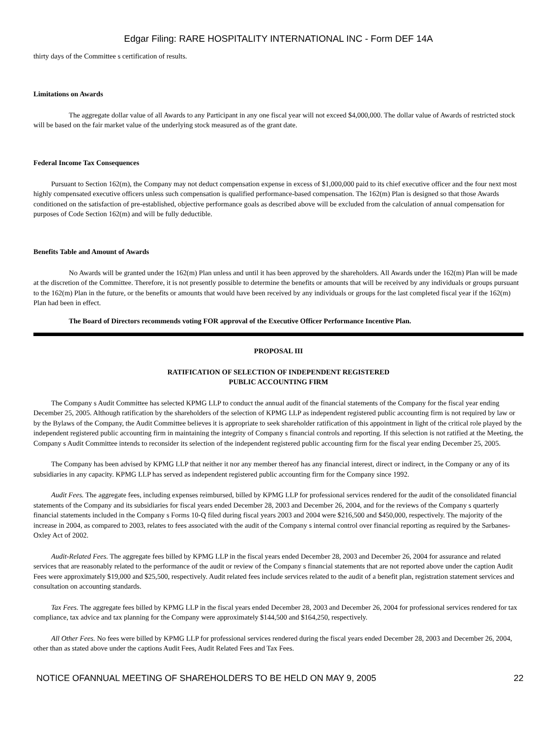Edgar Filing: RARE HOSPITALITY INTERNATIONAL INC - Form DEF 14A
thirty days of the Committee s certification of results.
Limitations on Awards
The aggregate dollar value of all Awards to any Participant in any one fiscal year will not exceed $4,000,000. The dollar value of Awards of restricted stock will be based on the fair market value of the underlying stock measured as of the grant date.
Federal Income Tax Consequences
Pursuant to Section 162(m), the Company may not deduct compensation expense in excess of $1,000,000 paid to its chief executive officer and the four next most highly compensated executive officers unless such compensation is qualified performance-based compensation. The 162(m) Plan is designed so that those Awards conditioned on the satisfaction of pre-established, objective performance goals as described above will be excluded from the calculation of annual compensation for purposes of Code Section 162(m) and will be fully deductible.
Benefits Table and Amount of Awards
No Awards will be granted under the 162(m) Plan unless and until it has been approved by the shareholders. All Awards under the 162(m) Plan will be made at the discretion of the Committee. Therefore, it is not presently possible to determine the benefits or amounts that will be received by any individuals or groups pursuant to the 162(m) Plan in the future, or the benefits or amounts that would have been received by any individuals or groups for the last completed fiscal year if the 162(m) Plan had been in effect.
The Board of Directors recommends voting FOR approval of the Executive Officer Performance Incentive Plan.
PROPOSAL III
RATIFICATION OF SELECTION OF INDEPENDENT REGISTERED
PUBLIC ACCOUNTING FIRM
The Company s Audit Committee has selected KPMG LLP to conduct the annual audit of the financial statements of the Company for the fiscal year ending December 25, 2005. Although ratification by the shareholders of the selection of KPMG LLP as independent registered public accounting firm is not required by law or by the Bylaws of the Company, the Audit Committee believes it is appropriate to seek shareholder ratification of this appointment in light of the critical role played by the independent registered public accounting firm in maintaining the integrity of Company s financial controls and reporting. If this selection is not ratified at the Meeting, the Company s Audit Committee intends to reconsider its selection of the independent registered public accounting firm for the fiscal year ending December 25, 2005.
The Company has been advised by KPMG LLP that neither it nor any member thereof has any financial interest, direct or indirect, in the Company or any of its subsidiaries in any capacity. KPMG LLP has served as independent registered public accounting firm for the Company since 1992.
Audit Fees. The aggregate fees, including expenses reimbursed, billed by KPMG LLP for professional services rendered for the audit of the consolidated financial statements of the Company and its subsidiaries for fiscal years ended December 28, 2003 and December 26, 2004, and for the reviews of the Company s quarterly financial statements included in the Company s Forms 10-Q filed during fiscal years 2003 and 2004 were $216,500 and $450,000, respectively. The majority of the increase in 2004, as compared to 2003, relates to fees associated with the audit of the Company s internal control over financial reporting as required by the Sarbanes-Oxley Act of 2002.
Audit-Related Fees. The aggregate fees billed by KPMG LLP in the fiscal years ended December 28, 2003 and December 26, 2004 for assurance and related services that are reasonably related to the performance of the audit or review of the Company s financial statements that are not reported above under the caption Audit Fees were approximately $19,000 and $25,500, respectively. Audit related fees include services related to the audit of a benefit plan, registration statement services and consultation on accounting standards.
Tax Fees. The aggregate fees billed by KPMG LLP in the fiscal years ended December 28, 2003 and December 26, 2004 for professional services rendered for tax compliance, tax advice and tax planning for the Company were approximately $144,500 and $164,250, respectively.
All Other Fees. No fees were billed by KPMG LLP for professional services rendered during the fiscal years ended December 28, 2003 and December 26, 2004, other than as stated above under the captions Audit Fees, Audit Related Fees and Tax Fees.
NOTICE OFANNUAL MEETING OF SHAREHOLDERS TO BE HELD ON MAY 9, 2005 22